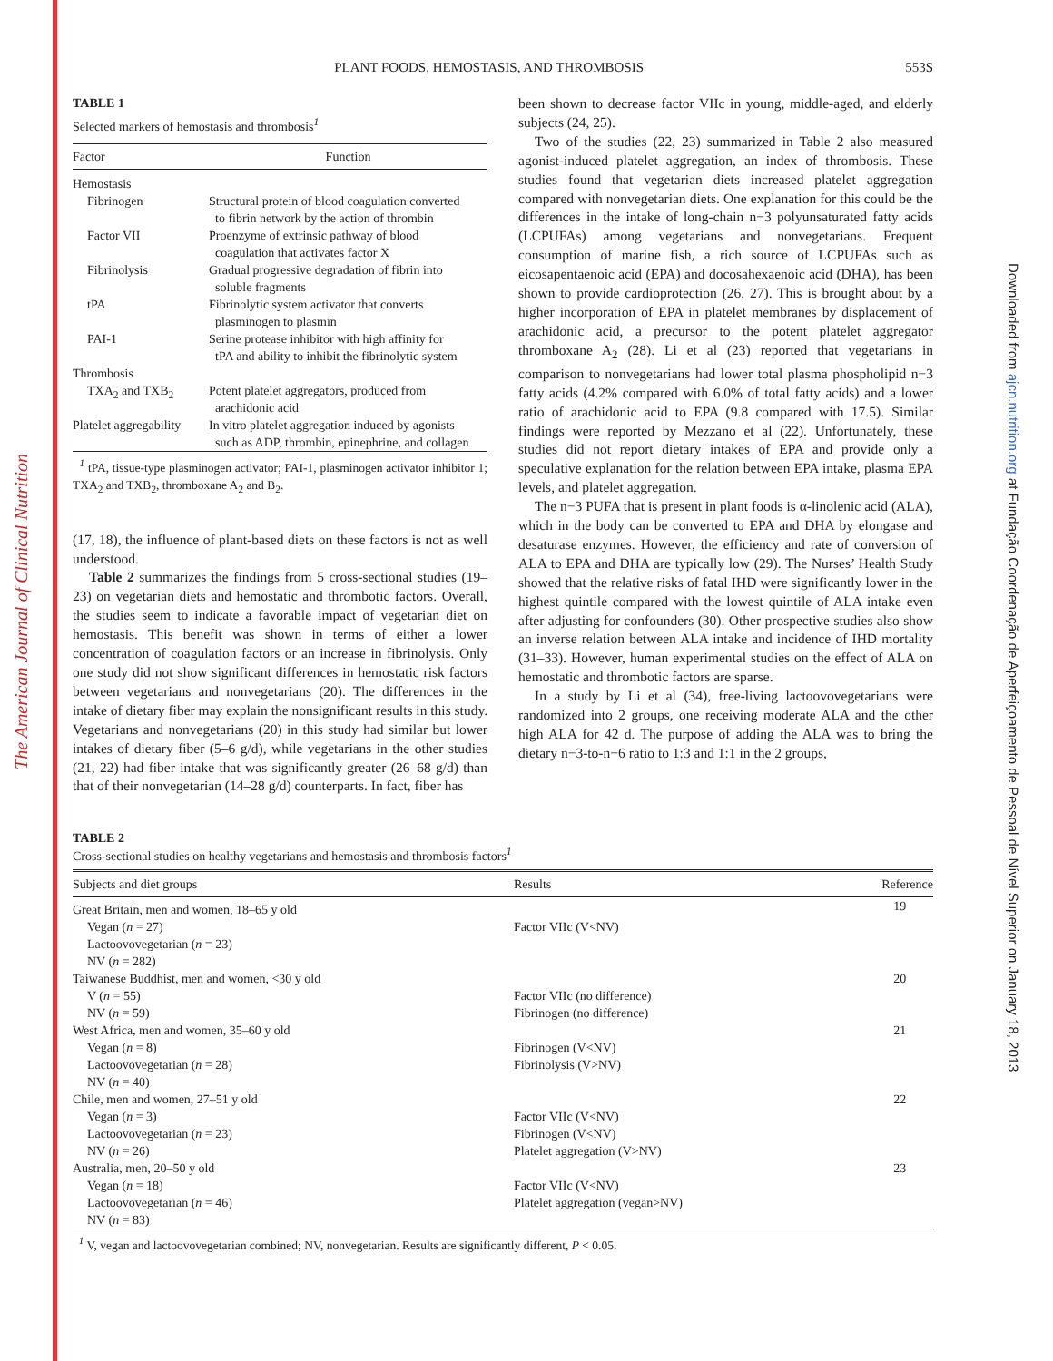The American Journal of Clinical Nutrition
Downloaded from ajcn.nutrition.org at Fundação Coordenação de Aperfeiçoamento de Pessoal de Nível Superior on January 18, 2013
PLANT FOODS, HEMOSTASIS, AND THROMBOSIS
553S
TABLE 1
Selected markers of hemostasis and thrombosis<sup>1</sup>
| Factor | Function |
| --- | --- |
| Hemostasis | |
| Fibrinogen | Structural protein of blood coagulation converted to fibrin network by the action of thrombin |
| Factor VII | Proenzyme of extrinsic pathway of blood coagulation that activates factor X |
| Fibrinolysis | Gradual progressive degradation of fibrin into soluble fragments |
| tPA | Fibrinolytic system activator that converts plasminogen to plasmin |
| PAI-1 | Serine protease inhibitor with high affinity for tPA and ability to inhibit the fibrinolytic system |
| Thrombosis | |
| TXA<sub>2</sub> and TXB<sub>2</sub> | Potent platelet aggregators, produced from arachidonic acid |
| Platelet aggregability | In vitro platelet aggregation induced by agonists such as ADP, thrombin, epinephrine, and collagen |
| <sup>1</sup> tPA, tissue-type plasminogen activator; PAI-1, plasminogen activator inhibitor 1; TXA<sub>2</sub> and TXB<sub>2</sub>, thromboxane A<sub>2</sub> and B<sub>2</sub>. | |
(17, 18), the influence of plant-based diets on these factors is not as well understood.
Table 2 summarizes the findings from 5 cross-sectional studies (19–23) on vegetarian diets and hemostatic and thrombotic factors. Overall, the studies seem to indicate a favorable impact of vegetarian diet on hemostasis. This benefit was shown in terms of either a lower concentration of coagulation factors or an increase in fibrinolysis. Only one study did not show significant differences in hemostatic risk factors between vegetarians and nonvegetarians (20). The differences in the intake of dietary fiber may explain the nonsignificant results in this study. Vegetarians and nonvegetarians (20) in this study had similar but lower intakes of dietary fiber (5–6 g/d), while vegetarians in the other studies (21, 22) had fiber intake that was significantly greater (26–68 g/d) than that of their nonvegetarian (14–28 g/d) counterparts. In fact, fiber has
been shown to decrease factor VIIc in young, middle-aged, and elderly subjects (24, 25).
Two of the studies (22, 23) summarized in Table 2 also measured agonist-induced platelet aggregation, an index of thrombosis. These studies found that vegetarian diets increased platelet aggregation compared with nonvegetarian diets. One explanation for this could be the differences in the intake of long-chain n−3 polyunsaturated fatty acids (LCPUFAs) among vegetarians and nonvegetarians. Frequent consumption of marine fish, a rich source of LCPUFAs such as eicosapentaenoic acid (EPA) and docosahexaenoic acid (DHA), has been shown to provide cardioprotection (26, 27). This is brought about by a higher incorporation of EPA in platelet membranes by displacement of arachidonic acid, a precursor to the potent platelet aggregator thromboxane A<sub>2</sub> (28). Li et al (23) reported that vegetarians in comparison to nonvegetarians had lower total plasma phospholipid n−3 fatty acids (4.2% compared with 6.0% of total fatty acids) and a lower ratio of arachidonic acid to EPA (9.8 compared with 17.5). Similar findings were reported by Mezzano et al (22). Unfortunately, these studies did not report dietary intakes of EPA and provide only a speculative explanation for the relation between EPA intake, plasma EPA levels, and platelet aggregation.
The n−3 PUFA that is present in plant foods is α-linolenic acid (ALA), which in the body can be converted to EPA and DHA by elongase and desaturase enzymes. However, the efficiency and rate of conversion of ALA to EPA and DHA are typically low (29). The Nurses’ Health Study showed that the relative risks of fatal IHD were significantly lower in the highest quintile compared with the lowest quintile of ALA intake even after adjusting for confounders (30). Other prospective studies also show an inverse relation between ALA intake and incidence of IHD mortality (31–33). However, human experimental studies on the effect of ALA on hemostatic and thrombotic factors are sparse.
In a study by Li et al (34), free-living lactoovovegetarians were randomized into 2 groups, one receiving moderate ALA and the other high ALA for 42 d. The purpose of adding the ALA was to bring the dietary n−3-to-n−6 ratio to 1:3 and 1:1 in the 2 groups,
TABLE 2
Cross-sectional studies on healthy vegetarians and hemostasis and thrombosis factors<sup>1</sup>
| Subjects and diet groups | Results | Reference |
| --- | --- | --- |
| Great Britain, men and women, 18–65 y old | | 19 |
| Vegan ( n = 27) | Factor VIIc (V<NV) | |
| Lactoovovegetarian ( n = 23) | | |
| NV ( n = 282) | | |
| Taiwanese Buddhist, men and women, <30 y old | | 20 |
| V ( n = 55) | Factor VIIc (no difference) | |
| NV ( n = 59) | Fibrinogen (no difference) | |
| West Africa, men and women, 35–60 y old | | 21 |
| Vegan ( n = 8) | Fibrinogen (V<NV) | |
| Lactoovovegetarian ( n = 28) | Fibrinolysis (V>NV) | |
| NV ( n = 40) | | |
| Chile, men and women, 27–51 y old | | 22 |
| Vegan ( n = 3) | Factor VIIc (V<NV) | |
| Lactoovovegetarian ( n = 23) | Fibrinogen (V<NV) | |
| NV ( n = 26) | Platelet aggregation (V>NV) | |
| Australia, men, 20–50 y old | | 23 |
| Vegan ( n = 18) | Factor VIIc (V<NV) | |
| Lactoovovegetarian ( n = 46) | Platelet aggregation (vegan>NV) | |
| NV ( n = 83) | | |
| <sup>1</sup> V, vegan and lactoovovegetarian combined; NV, nonvegetarian. Results are significantly different, P < 0.05. | | |